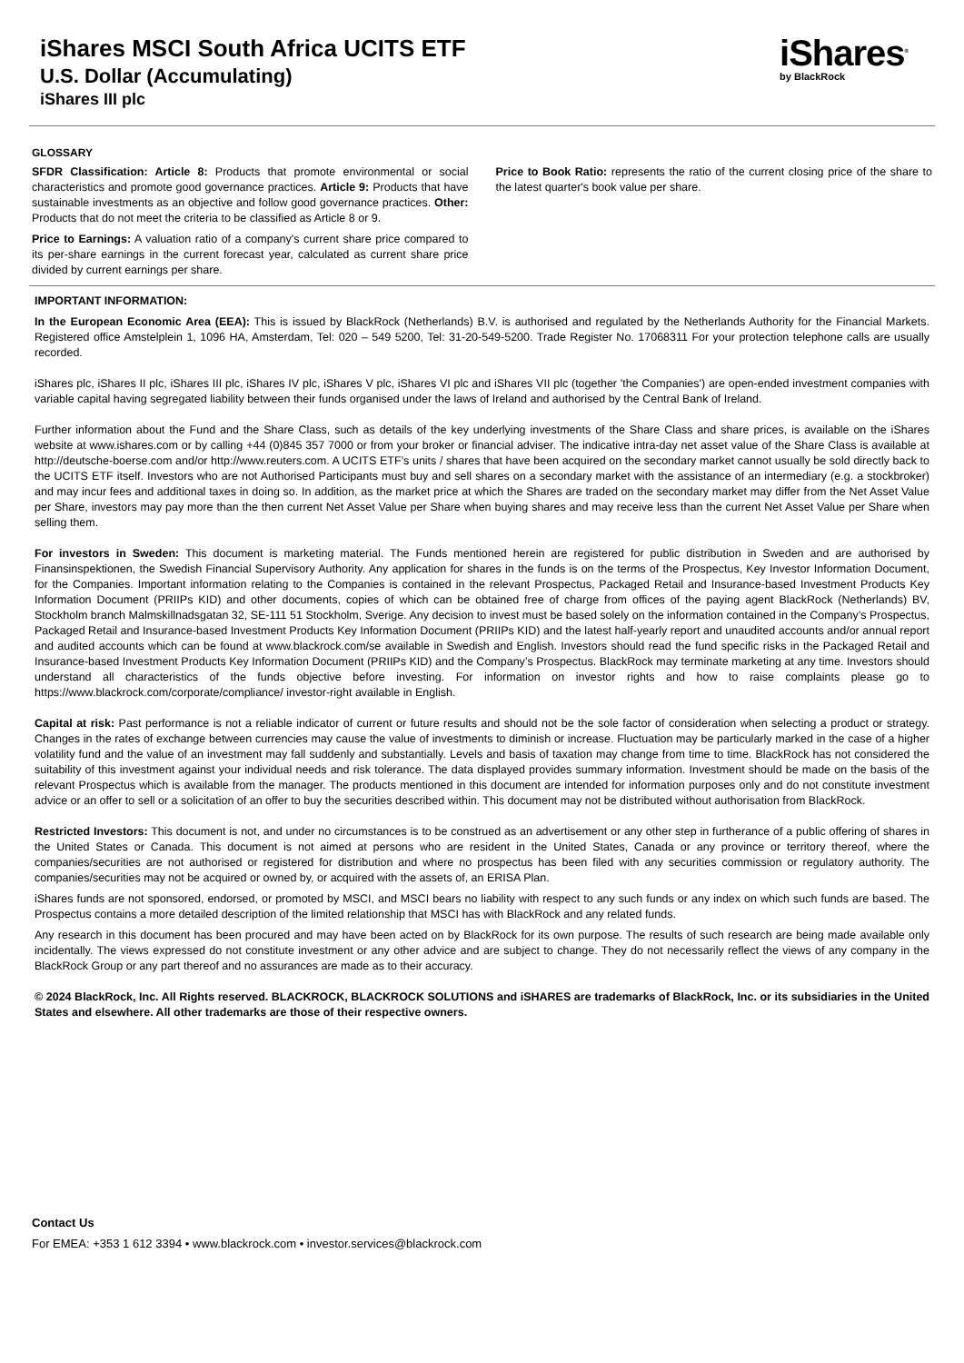iShares MSCI South Africa UCITS ETF
U.S. Dollar (Accumulating)
iShares III plc
iShares<sup>®</sup>
by BlackRock
GLOSSARY
SFDR Classification: Article 8: Products that promote environmental or social characteristics and promote good governance practices. Article 9: Products that have sustainable investments as an objective and follow good governance practices. Other: Products that do not meet the criteria to be classified as Article 8 or 9.
Price to Earnings: A valuation ratio of a company's current share price compared to its per-share earnings in the current forecast year, calculated as current share price divided by current earnings per share.
Price to Book Ratio: represents the ratio of the current closing price of the share to the latest quarter's book value per share.
IMPORTANT INFORMATION:
In the European Economic Area (EEA): This is issued by BlackRock (Netherlands) B.V. is authorised and regulated by the Netherlands Authority for the Financial Markets. Registered office Amstelplein 1, 1096 HA, Amsterdam, Tel: 020 – 549 5200, Tel: 31-20-549-5200. Trade Register No. 17068311 For your protection telephone calls are usually recorded.
iShares plc, iShares II plc, iShares III plc, iShares IV plc, iShares V plc, iShares VI plc and iShares VII plc (together 'the Companies') are open-ended investment companies with variable capital having segregated liability between their funds organised under the laws of Ireland and authorised by the Central Bank of Ireland.
Further information about the Fund and the Share Class, such as details of the key underlying investments of the Share Class and share prices, is available on the iShares website at www.ishares.com or by calling +44 (0)845 357 7000 or from your broker or financial adviser. The indicative intra-day net asset value of the Share Class is available at http://deutsche-boerse.com and/or http://www.reuters.com. A UCITS ETF’s units / shares that have been acquired on the secondary market cannot usually be sold directly back to the UCITS ETF itself. Investors who are not Authorised Participants must buy and sell shares on a secondary market with the assistance of an intermediary (e.g. a stockbroker) and may incur fees and additional taxes in doing so. In addition, as the market price at which the Shares are traded on the secondary market may differ from the Net Asset Value per Share, investors may pay more than the then current Net Asset Value per Share when buying shares and may receive less than the current Net Asset Value per Share when selling them.
For investors in Sweden: This document is marketing material. The Funds mentioned herein are registered for public distribution in Sweden and are authorised by Finansinspektionen, the Swedish Financial Supervisory Authority. Any application for shares in the funds is on the terms of the Prospectus, Key Investor Information Document, for the Companies. Important information relating to the Companies is contained in the relevant Prospectus, Packaged Retail and Insurance-based Investment Products Key Information Document (PRIIPs KID) and other documents, copies of which can be obtained free of charge from offices of the paying agent BlackRock (Netherlands) BV, Stockholm branch Malmskillnadsgatan 32, SE-111 51 Stockholm, Sverige. Any decision to invest must be based solely on the information contained in the Company’s Prospectus, Packaged Retail and Insurance-based Investment Products Key Information Document (PRIIPs KID) and the latest half-yearly report and unaudited accounts and/or annual report and audited accounts which can be found at www.blackrock.com/se available in Swedish and English. Investors should read the fund specific risks in the Packaged Retail and Insurance-based Investment Products Key Information Document (PRIIPs KID) and the Company’s Prospectus. BlackRock may terminate marketing at any time. Investors should understand all characteristics of the funds objective before investing. For information on investor rights and how to raise complaints please go to https://www.blackrock.com/corporate/compliance/ investor-right available in English.
Capital at risk: Past performance is not a reliable indicator of current or future results and should not be the sole factor of consideration when selecting a product or strategy. Changes in the rates of exchange between currencies may cause the value of investments to diminish or increase. Fluctuation may be particularly marked in the case of a higher volatility fund and the value of an investment may fall suddenly and substantially. Levels and basis of taxation may change from time to time. BlackRock has not considered the suitability of this investment against your individual needs and risk tolerance. The data displayed provides summary information. Investment should be made on the basis of the relevant Prospectus which is available from the manager. The products mentioned in this document are intended for information purposes only and do not constitute investment advice or an offer to sell or a solicitation of an offer to buy the securities described within. This document may not be distributed without authorisation from BlackRock.
Restricted Investors: This document is not, and under no circumstances is to be construed as an advertisement or any other step in furtherance of a public offering of shares in the United States or Canada. This document is not aimed at persons who are resident in the United States, Canada or any province or territory thereof, where the companies/securities are not authorised or registered for distribution and where no prospectus has been filed with any securities commission or regulatory authority. The companies/securities may not be acquired or owned by, or acquired with the assets of, an ERISA Plan.
iShares funds are not sponsored, endorsed, or promoted by MSCI, and MSCI bears no liability with respect to any such funds or any index on which such funds are based. The Prospectus contains a more detailed description of the limited relationship that MSCI has with BlackRock and any related funds.
Any research in this document has been procured and may have been acted on by BlackRock for its own purpose. The results of such research are being made available only incidentally. The views expressed do not constitute investment or any other advice and are subject to change. They do not necessarily reflect the views of any company in the BlackRock Group or any part thereof and no assurances are made as to their accuracy.
© 2024 BlackRock, Inc. All Rights reserved. BLACKROCK, BLACKROCK SOLUTIONS and iSHARES are trademarks of BlackRock, Inc. or its subsidiaries in the United States and elsewhere. All other trademarks are those of their respective owners.
Contact Us
For EMEA: +353 1 612 3394 • www.blackrock.com • investor.services@blackrock.com